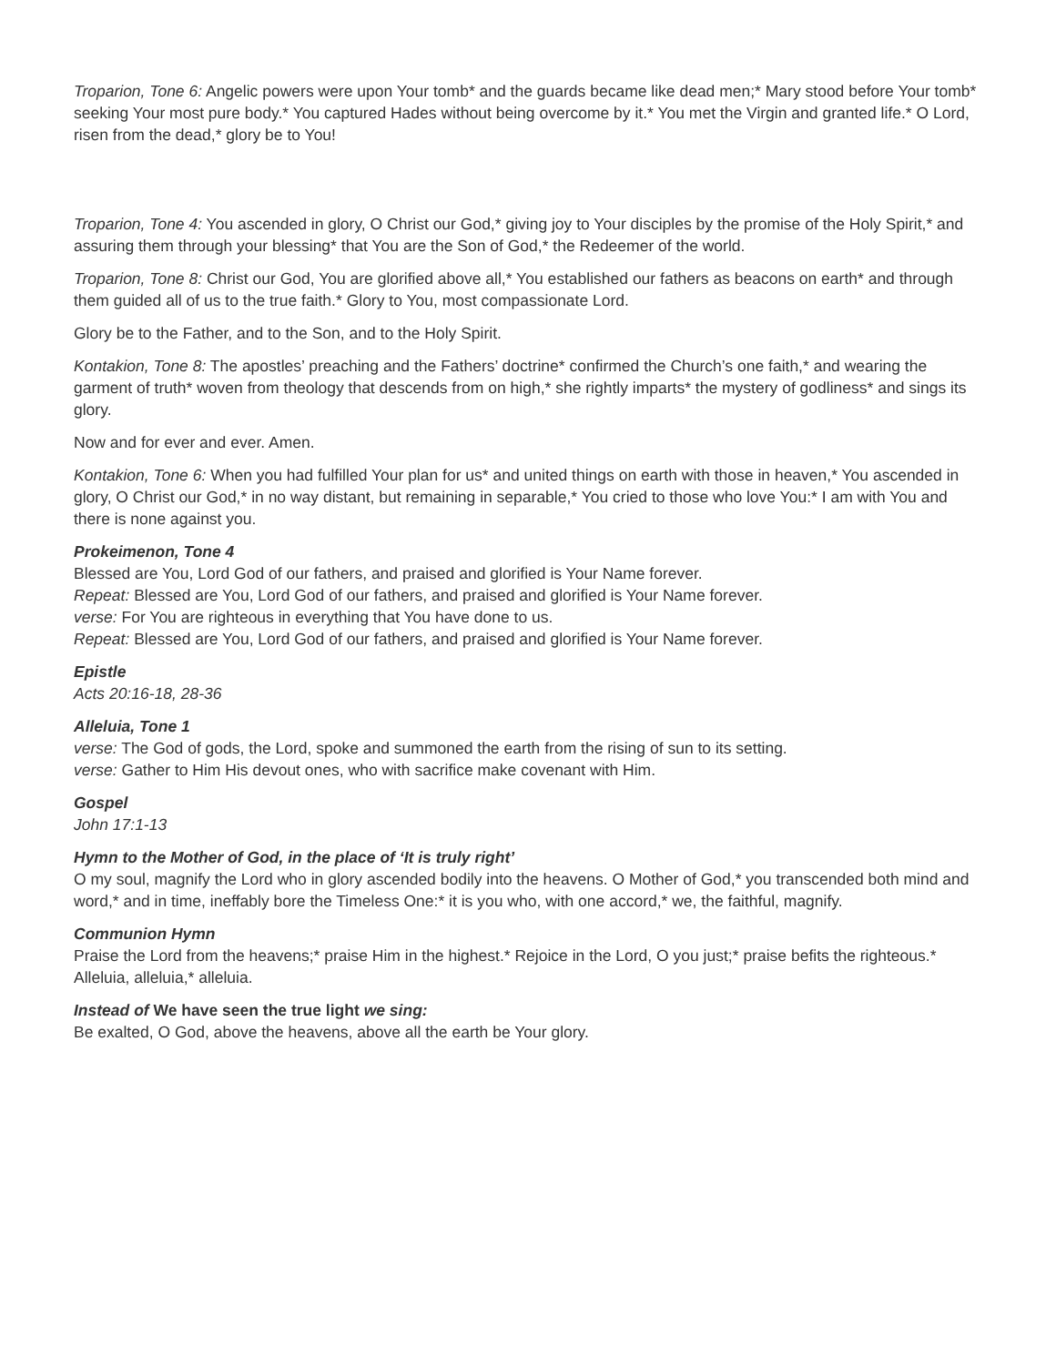Troparion, Tone 6: Angelic powers were upon Your tomb* and the guards became like dead men;* Mary stood before Your tomb* seeking Your most pure body.* You captured Hades without being overcome by it.* You met the Virgin and granted life.* O Lord, risen from the dead,* glory be to You!
Troparion, Tone 4: You ascended in glory, O Christ our God,* giving joy to Your disciples by the promise of the Holy Spirit,* and assuring them through your blessing* that You are the Son of God,* the Redeemer of the world.
Troparion, Tone 8: Christ our God, You are glorified above all,* You established our fathers as beacons on earth* and through them guided all of us to the true faith.* Glory to You, most compassionate Lord.
Glory be to the Father, and to the Son, and to the Holy Spirit.
Kontakion, Tone 8: The apostles’ preaching and the Fathers’ doctrine* confirmed the Church’s one faith,* and wearing the garment of truth* woven from theology that descends from on high,* she rightly imparts* the mystery of godliness* and sings its glory.
Now and for ever and ever. Amen.
Kontakion, Tone 6: When you had fulfilled Your plan for us* and united things on earth with those in heaven,* You ascended in glory, O Christ our God,* in no way distant, but remaining in separable,* You cried to those who love You:* I am with You and there is none against you.
Prokeimenon, Tone 4
Blessed are You, Lord God of our fathers, and praised and glorified is Your Name forever.
Repeat: Blessed are You, Lord God of our fathers, and praised and glorified is Your Name forever.
verse: For You are righteous in everything that You have done to us.
Repeat: Blessed are You, Lord God of our fathers, and praised and glorified is Your Name forever.
Epistle
Acts 20:16-18, 28-36
Alleluia, Tone 1
verse: The God of gods, the Lord, spoke and summoned the earth from the rising of sun to its setting.
verse: Gather to Him His devout ones, who with sacrifice make covenant with Him.
Gospel
John 17:1-13
Hymn to the Mother of God, in the place of ‘It is truly right’
O my soul, magnify the Lord who in glory ascended bodily into the heavens. O Mother of God,* you transcended both mind and word,* and in time, ineffably bore the Timeless One:* it is you who, with one accord,* we, the faithful, magnify.
Communion Hymn
Praise the Lord from the heavens;* praise Him in the highest.* Rejoice in the Lord, O you just;* praise befits the righteous.* Alleluia, alleluia,* alleluia.
Instead of We have seen the true light we sing:
Be exalted, O God, above the heavens, above all the earth be Your glory.